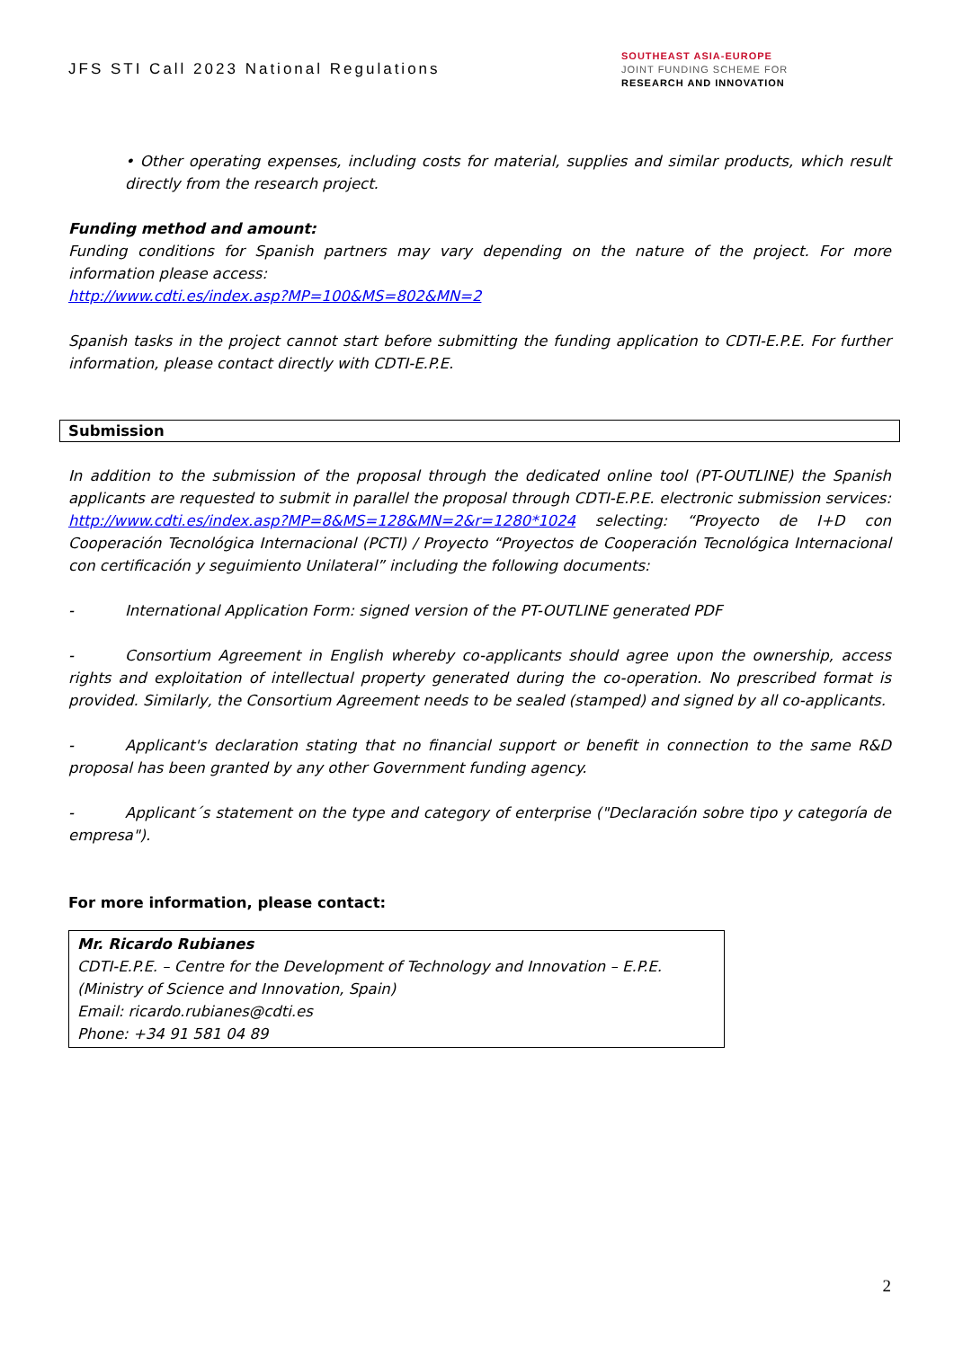JFS STI Call 2023 National Regulations
SOUTHEAST ASIA-EUROPE
JOINT FUNDING SCHEME FOR
RESEARCH AND INNOVATION
• Other operating expenses, including costs for material, supplies and similar products, which result directly from the research project.
Funding method and amount:
Funding conditions for Spanish partners may vary depending on the nature of the project. For more information please access:
http://www.cdti.es/index.asp?MP=100&MS=802&MN=2
Spanish tasks in the project cannot start before submitting the funding application to CDTI-E.P.E. For further information, please contact directly with CDTI-E.P.E.
Submission
In addition to the submission of the proposal through the dedicated online tool (PT-OUTLINE) the Spanish applicants are requested to submit in parallel the proposal through CDTI-E.P.E. electronic submission services: http://www.cdti.es/index.asp?MP=8&MS=128&MN=2&r=1280*1024 selecting: “Proyecto de I+D con Cooperación Tecnológica Internacional (PCTI) / Proyecto “Proyectos de Cooperación Tecnológica Internacional con certificación y seguimiento Unilateral” including the following documents:
- International Application Form: signed version of the PT-OUTLINE generated PDF
- Consortium Agreement in English whereby co-applicants should agree upon the ownership, access rights and exploitation of intellectual property generated during the co-operation. No prescribed format is provided. Similarly, the Consortium Agreement needs to be sealed (stamped) and signed by all co-applicants.
- Applicant's declaration stating that no financial support or benefit in connection to the same R&D proposal has been granted by any other Government funding agency.
- Applicant´s statement on the type and category of enterprise ("Declaración sobre tipo y categoría de empresa").
For more information, please contact:
Mr. Ricardo Rubianes
CDTI-E.P.E. – Centre for the Development of Technology and Innovation – E.P.E. (Ministry of Science and Innovation, Spain)
Email: ricardo.rubianes@cdti.es
Phone: +34 91 581 04 89
2